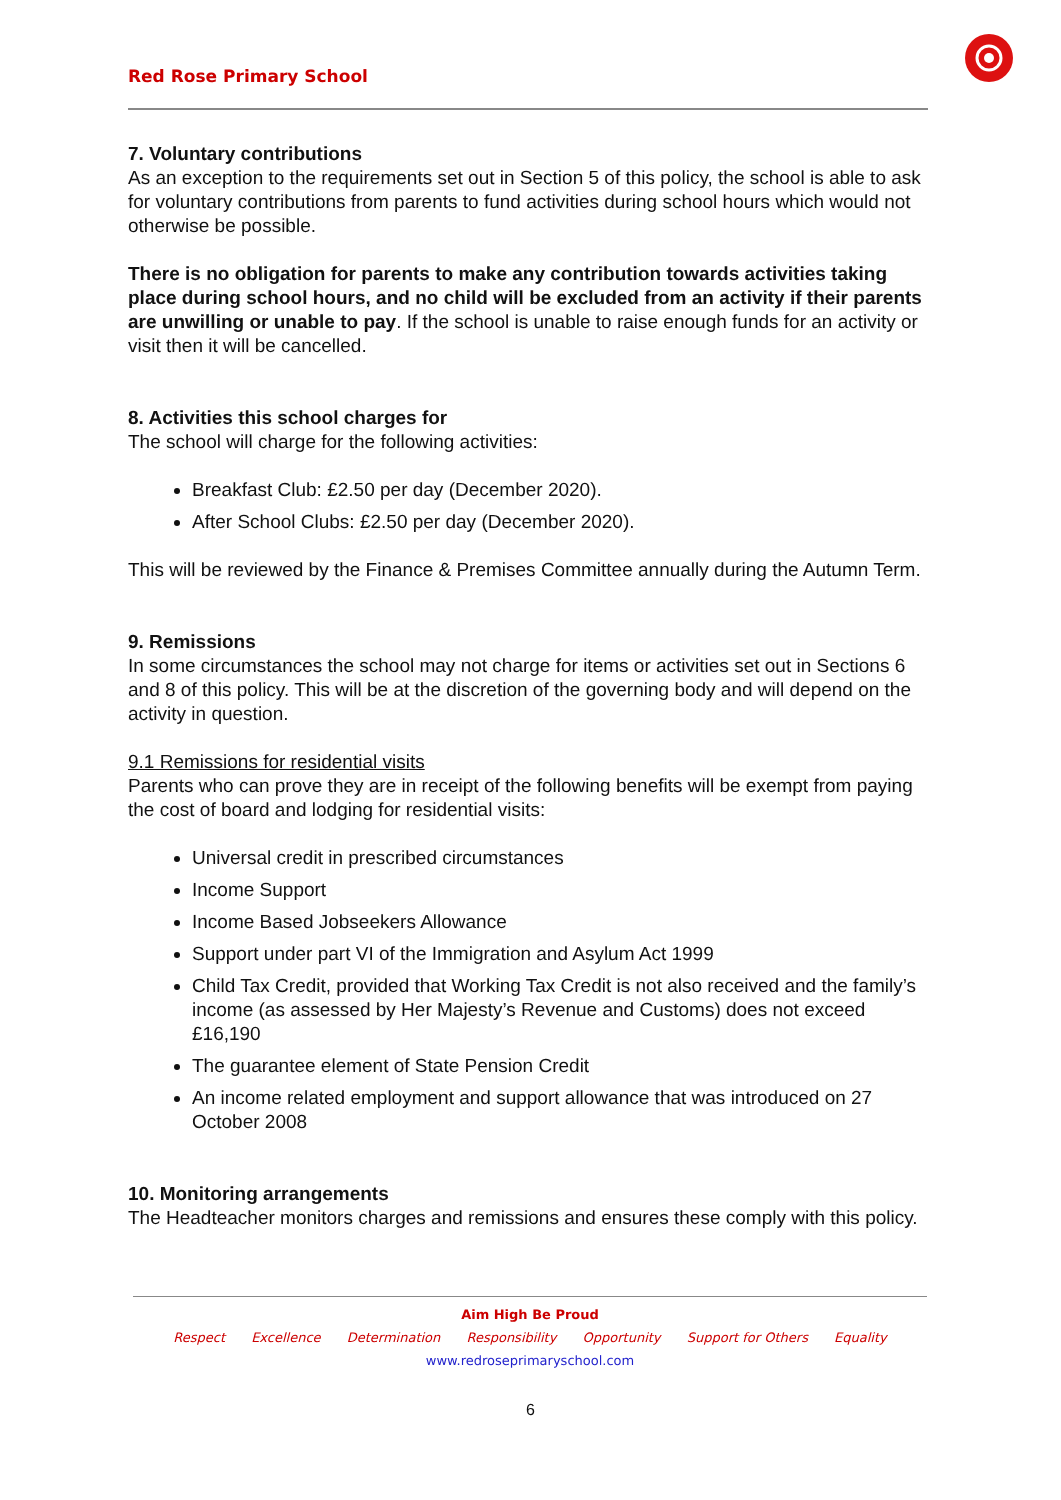Red Rose Primary School
7. Voluntary contributions
As an exception to the requirements set out in Section 5 of this policy, the school is able to ask for voluntary contributions from parents to fund activities during school hours which would not otherwise be possible.
There is no obligation for parents to make any contribution towards activities taking place during school hours, and no child will be excluded from an activity if their parents are unwilling or unable to pay. If the school is unable to raise enough funds for an activity or visit then it will be cancelled.
8. Activities this school charges for
The school will charge for the following activities:
Breakfast Club: £2.50 per day (December 2020).
After School Clubs: £2.50 per day (December 2020).
This will be reviewed by the Finance & Premises Committee annually during the Autumn Term.
9. Remissions
In some circumstances the school may not charge for items or activities set out in Sections 6 and 8 of this policy. This will be at the discretion of the governing body and will depend on the activity in question.
9.1 Remissions for residential visits
Parents who can prove they are in receipt of the following benefits will be exempt from paying the cost of board and lodging for residential visits:
Universal credit in prescribed circumstances
Income Support
Income Based Jobseekers Allowance
Support under part VI of the Immigration and Asylum Act 1999
Child Tax Credit, provided that Working Tax Credit is not also received and the family’s income (as assessed by Her Majesty’s Revenue and Customs) does not exceed £16,190
The guarantee element of State Pension Credit
An income related employment and support allowance that was introduced on 27 October 2008
10. Monitoring arrangements
The Headteacher monitors charges and remissions and ensures these comply with this policy.
Aim High Be Proud
Respect Excellence Determination Responsibility Opportunity Support for Others Equality
www.redroseprimaryschool.com
6